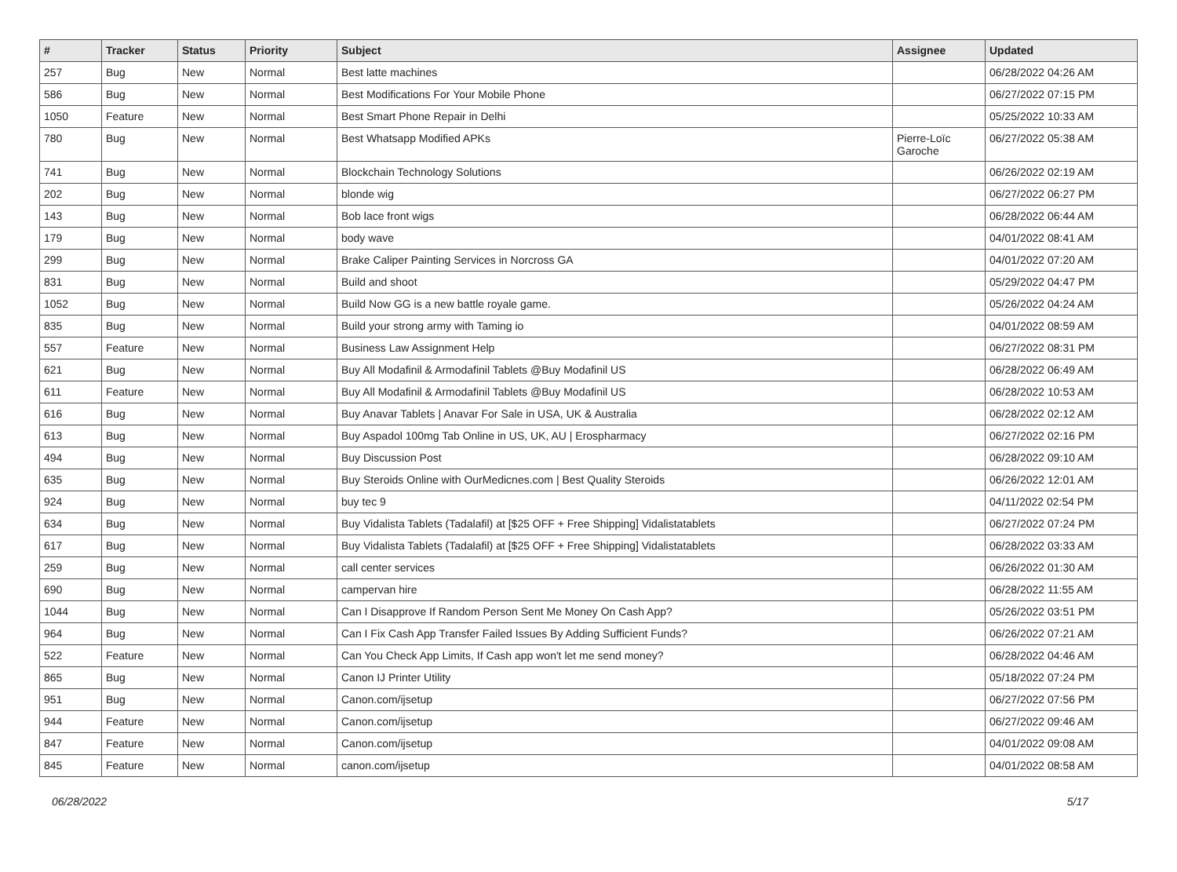| # | Tracker | Status | Priority | Subject | Assignee | Updated |
| --- | --- | --- | --- | --- | --- | --- |
| 257 | Bug | New | Normal | Best latte machines | | 06/28/2022 04:26 AM |
| 586 | Bug | New | Normal | Best Modifications For Your Mobile Phone | | 06/27/2022 07:15 PM |
| 1050 | Feature | New | Normal | Best Smart Phone Repair in Delhi | | 05/25/2022 10:33 AM |
| 780 | Bug | New | Normal | Best Whatsapp Modified APKs | Pierre-Loïc Garoche | 06/27/2022 05:38 AM |
| 741 | Bug | New | Normal | Blockchain Technology Solutions | | 06/26/2022 02:19 AM |
| 202 | Bug | New | Normal | blonde wig | | 06/27/2022 06:27 PM |
| 143 | Bug | New | Normal | Bob lace front wigs | | 06/28/2022 06:44 AM |
| 179 | Bug | New | Normal | body wave | | 04/01/2022 08:41 AM |
| 299 | Bug | New | Normal | Brake Caliper Painting Services in Norcross GA | | 04/01/2022 07:20 AM |
| 831 | Bug | New | Normal | Build and shoot | | 05/29/2022 04:47 PM |
| 1052 | Bug | New | Normal | Build Now GG is a new battle royale game. | | 05/26/2022 04:24 AM |
| 835 | Bug | New | Normal | Build your strong army with Taming io | | 04/01/2022 08:59 AM |
| 557 | Feature | New | Normal | Business Law Assignment Help | | 06/27/2022 08:31 PM |
| 621 | Bug | New | Normal | Buy All Modafinil & Armodafinil Tablets @Buy Modafinil US | | 06/28/2022 06:49 AM |
| 611 | Feature | New | Normal | Buy All Modafinil & Armodafinil Tablets @Buy Modafinil US | | 06/28/2022 10:53 AM |
| 616 | Bug | New | Normal | Buy Anavar Tablets / Anavar For Sale in USA, UK & Australia | | 06/28/2022 02:12 AM |
| 613 | Bug | New | Normal | Buy Aspadol 100mg Tab Online in US, UK, AU / Erospharmacy | | 06/27/2022 02:16 PM |
| 494 | Bug | New | Normal | Buy Discussion Post | | 06/28/2022 09:10 AM |
| 635 | Bug | New | Normal | Buy Steroids Online with OurMedicnes.com / Best Quality Steroids | | 06/26/2022 12:01 AM |
| 924 | Bug | New | Normal | buy tec 9 | | 04/11/2022 02:54 PM |
| 634 | Bug | New | Normal | Buy Vidalista Tablets (Tadalafil) at [$25 OFF + Free Shipping] Vidalistatablets | | 06/27/2022 07:24 PM |
| 617 | Bug | New | Normal | Buy Vidalista Tablets (Tadalafil) at [$25 OFF + Free Shipping] Vidalistatablets | | 06/28/2022 03:33 AM |
| 259 | Bug | New | Normal | call center services | | 06/26/2022 01:30 AM |
| 690 | Bug | New | Normal | campervan hire | | 06/28/2022 11:55 AM |
| 1044 | Bug | New | Normal | Can I Disapprove If Random Person Sent Me Money On Cash App? | | 05/26/2022 03:51 PM |
| 964 | Bug | New | Normal | Can I Fix Cash App Transfer Failed Issues By Adding Sufficient Funds? | | 06/26/2022 07:21 AM |
| 522 | Feature | New | Normal | Can You Check App Limits, If Cash app won't let me send money? | | 06/28/2022 04:46 AM |
| 865 | Bug | New | Normal | Canon IJ Printer Utility | | 05/18/2022 07:24 PM |
| 951 | Bug | New | Normal | Canon.com/ijsetup | | 06/27/2022 07:56 PM |
| 944 | Feature | New | Normal | Canon.com/ijsetup | | 06/27/2022 09:46 AM |
| 847 | Feature | New | Normal | Canon.com/ijsetup | | 04/01/2022 09:08 AM |
| 845 | Feature | New | Normal | canon.com/ijsetup | | 04/01/2022 08:58 AM |
06/28/2022 5/17